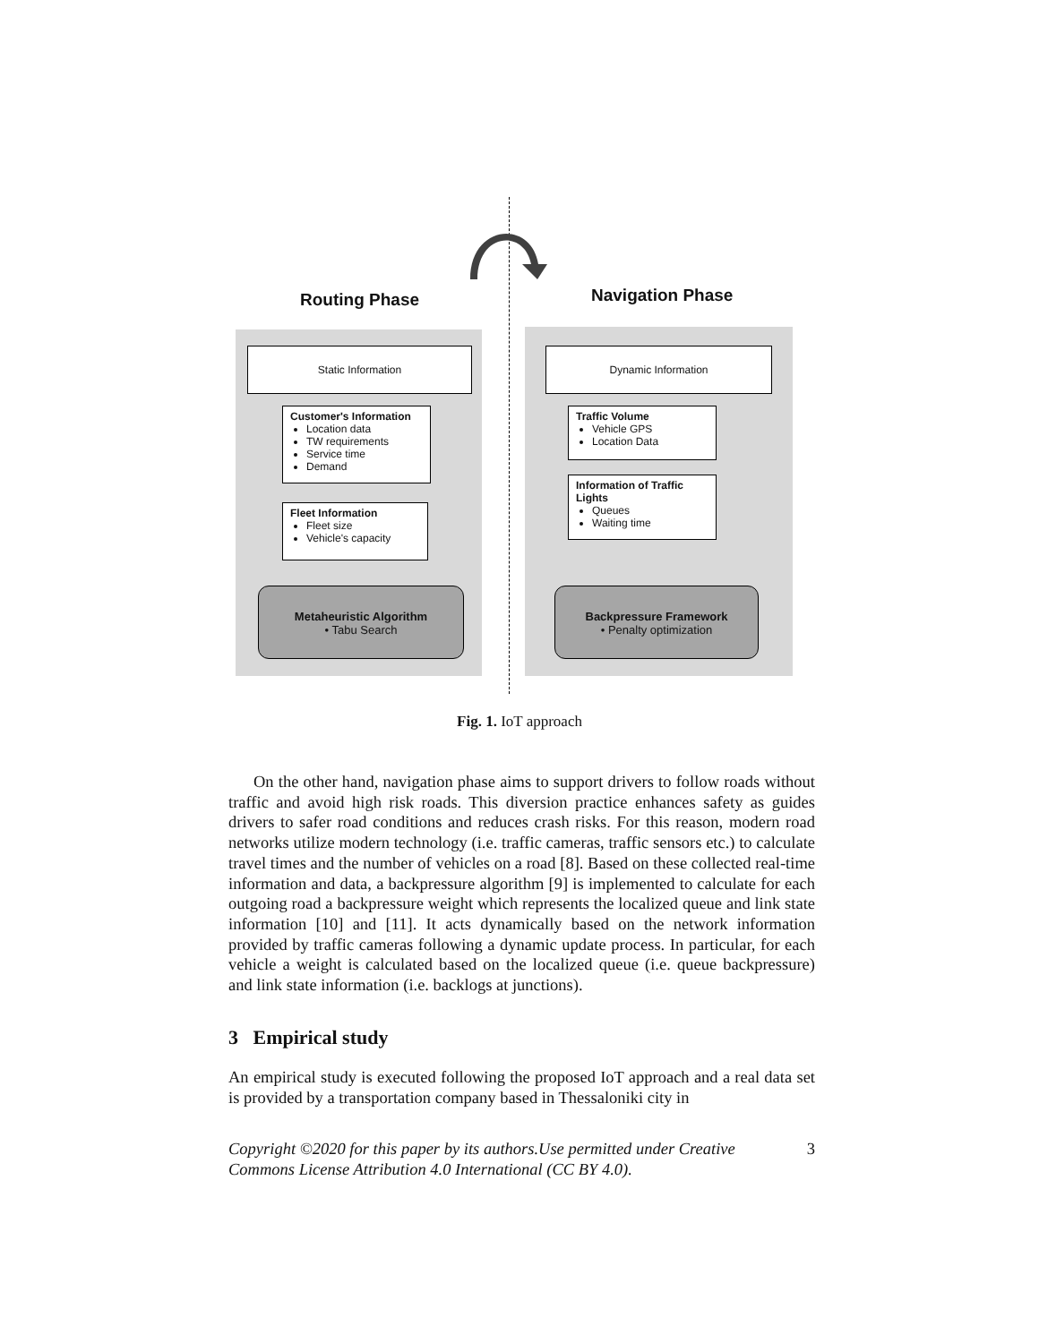Routing Phase Navigation Phase
Static Information
Customer's Information
Location data
TW requirements
Service time
Demand
Fleet Information
Fleet size
Vehicle's capacity
Metaheuristic Algorithm
• Tabu Search
Dynamic Information
Traffic Volume
Vehicle GPS
Location Data
Information of Traffic Lights
Queues
Waiting time
Backpressure Framework
• Penalty optimization
Fig. 1. IoT approach
On the other hand, navigation phase aims to support drivers to follow roads without traffic and avoid high risk roads. This diversion practice enhances safety as guides drivers to safer road conditions and reduces crash risks. For this reason, modern road networks utilize modern technology (i.e. traffic cameras, traffic sensors etc.) to calculate travel times and the number of vehicles on a road [8]. Based on these collected real-time information and data, a backpressure algorithm [9] is implemented to calculate for each outgoing road a backpressure weight which represents the localized queue and link state information [10] and [11]. It acts dynamically based on the network information provided by traffic cameras following a dynamic update process. In particular, for each vehicle a weight is calculated based on the localized queue (i.e. queue backpressure) and link state information (i.e. backlogs at junctions).
3 Empirical study
An empirical study is executed following the proposed IoT approach and a real data set is provided by a transportation company based in Thessaloniki city in
Copyright ©2020 for this paper by its authors.Use permitted under Creative
Commons License Attribution 4.0 International (CC BY 4.0). 3